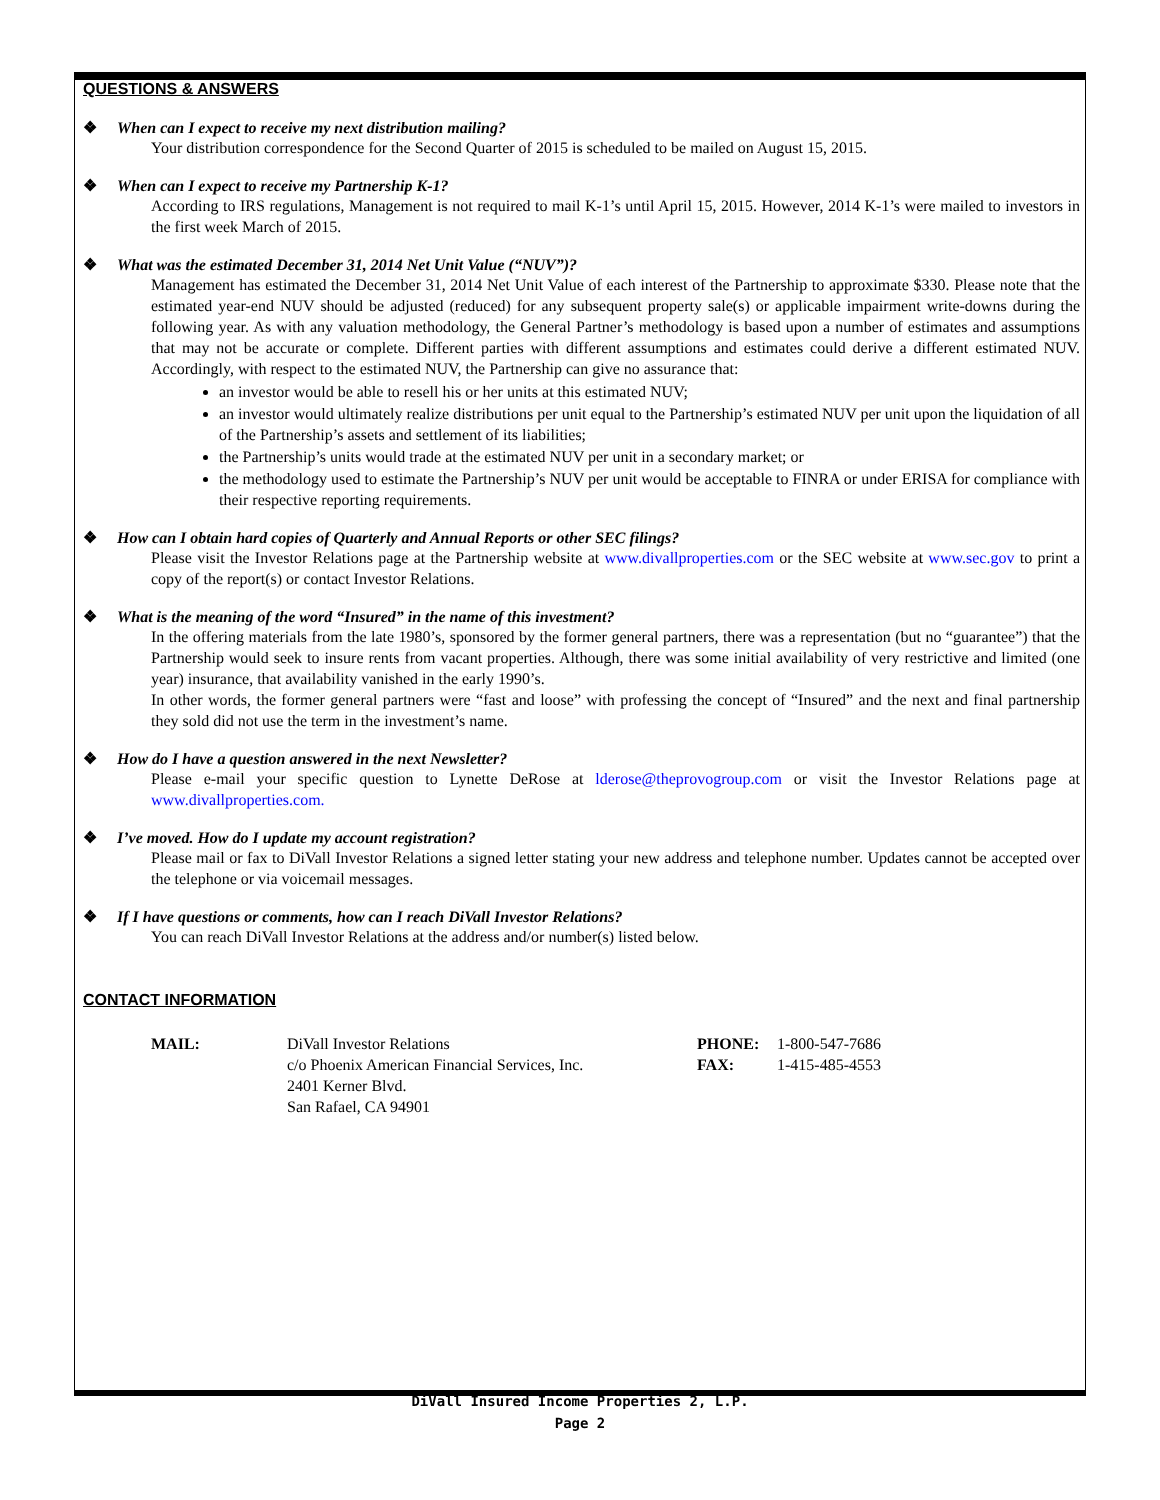QUESTIONS & ANSWERS
❖ When can I expect to receive my next distribution mailing?
Your distribution correspondence for the Second Quarter of 2015 is scheduled to be mailed on August 15, 2015.
❖ When can I expect to receive my Partnership K-1?
According to IRS regulations, Management is not required to mail K-1’s until April 15, 2015. However, 2014 K-1’s were mailed to investors in the first week March of 2015.
❖ What was the estimated December 31, 2014 Net Unit Value (“NUV”)?
Management has estimated the December 31, 2014 Net Unit Value of each interest of the Partnership to approximate $330. Please note that the estimated year-end NUV should be adjusted (reduced) for any subsequent property sale(s) or applicable impairment write-downs during the following year. As with any valuation methodology, the General Partner’s methodology is based upon a number of estimates and assumptions that may not be accurate or complete. Different parties with different assumptions and estimates could derive a different estimated NUV. Accordingly, with respect to the estimated NUV, the Partnership can give no assurance that:
an investor would be able to resell his or her units at this estimated NUV;
an investor would ultimately realize distributions per unit equal to the Partnership’s estimated NUV per unit upon the liquidation of all of the Partnership’s assets and settlement of its liabilities;
the Partnership’s units would trade at the estimated NUV per unit in a secondary market; or
the methodology used to estimate the Partnership’s NUV per unit would be acceptable to FINRA or under ERISA for compliance with their respective reporting requirements.
❖ How can I obtain hard copies of Quarterly and Annual Reports or other SEC filings?
Please visit the Investor Relations page at the Partnership website at www.divallproperties.com or the SEC website at www.sec.gov to print a copy of the report(s) or contact Investor Relations.
❖ What is the meaning of the word “Insured” in the name of this investment?
In the offering materials from the late 1980’s, sponsored by the former general partners, there was a representation (but no “guarantee”) that the Partnership would seek to insure rents from vacant properties. Although, there was some initial availability of very restrictive and limited (one year) insurance, that availability vanished in the early 1990’s.
In other words, the former general partners were “fast and loose” with professing the concept of “Insured” and the next and final partnership they sold did not use the term in the investment’s name.
❖ How do I have a question answered in the next Newsletter?
Please e-mail your specific question to Lynette DeRose at lderose@theprovogroup.com or visit the Investor Relations page at www.divallproperties.com.
❖ I’ve moved. How do I update my account registration?
Please mail or fax to DiVall Investor Relations a signed letter stating your new address and telephone number. Updates cannot be accepted over the telephone or via voicemail messages.
❖ If I have questions or comments, how can I reach DiVall Investor Relations?
You can reach DiVall Investor Relations at the address and/or number(s) listed below.
CONTACT INFORMATION
MAIL: DiVall Investor Relations
c/o Phoenix American Financial Services, Inc.
2401 Kerner Blvd.
San Rafael, CA 94901
PHONE:
FAX:
1-800-547-7686
1-415-485-4553
DiVall Insured Income Properties 2, L.P.
Page 2